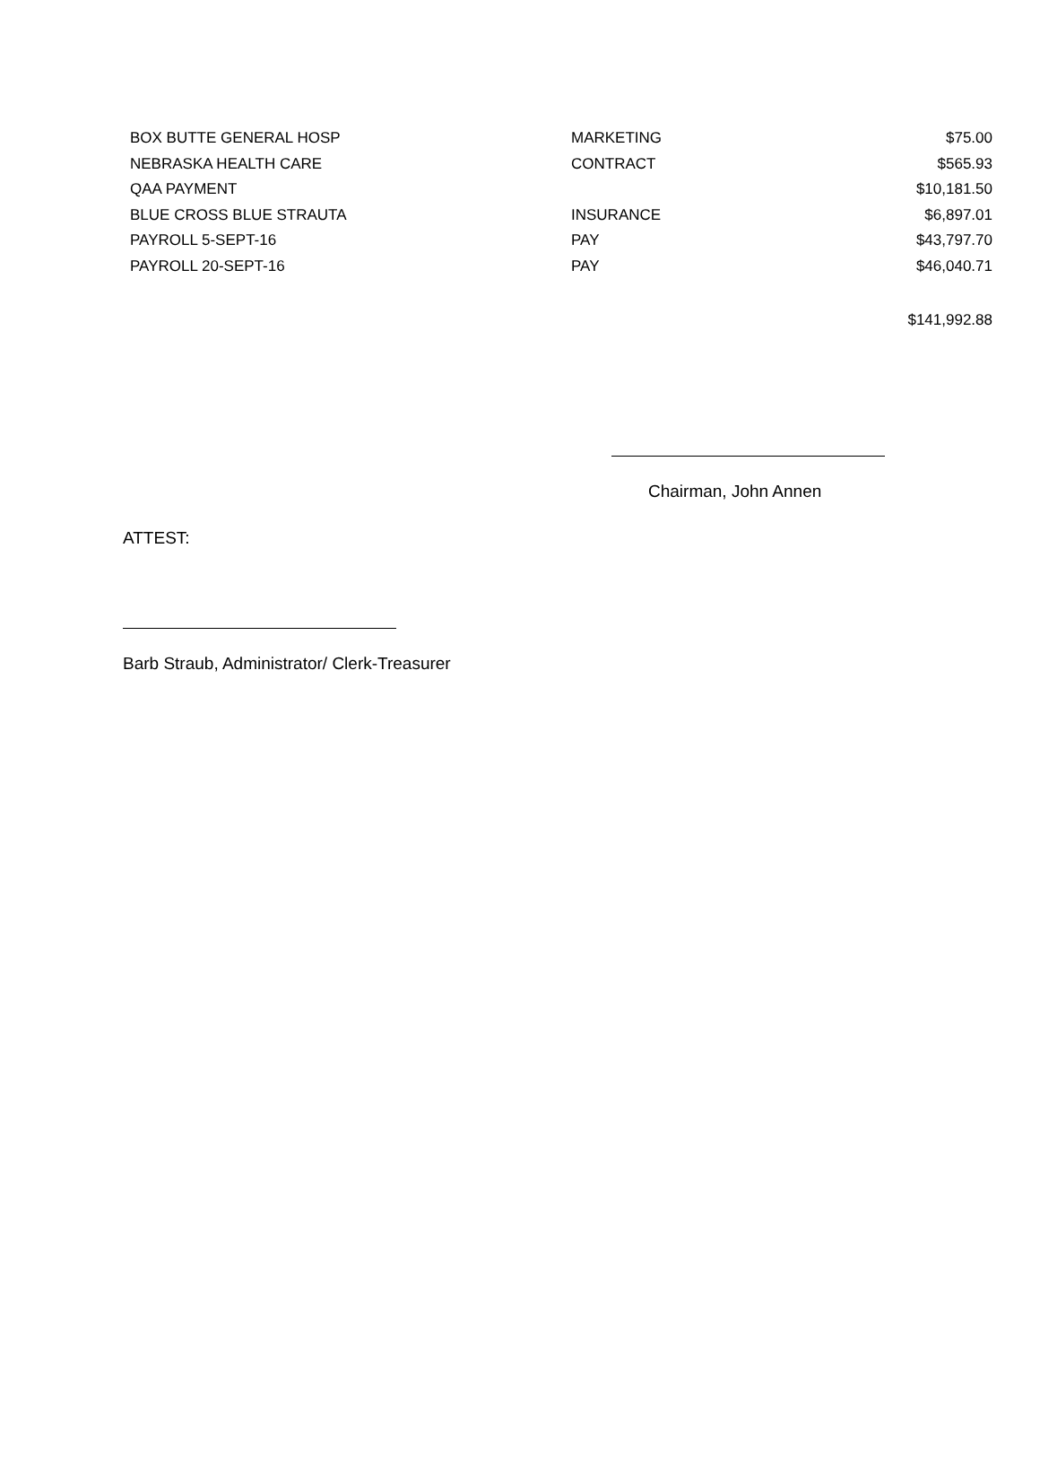| BOX BUTTE GENERAL HOSP | MARKETING | $75.00 |
| NEBRASKA HEALTH CARE | CONTRACT | $565.93 |
| QAA PAYMENT | | $10,181.50 |
| BLUE CROSS BLUE STRAUTA | INSURANCE | $6,897.01 |
| PAYROLL 5-SEPT-16 | PAY | $43,797.70 |
| PAYROLL 20-SEPT-16 | PAY | $46,040.71 |
| | | $141,992.88 |
Chairman, John Annen
ATTEST:
Barb Straub, Administrator/ Clerk-Treasurer